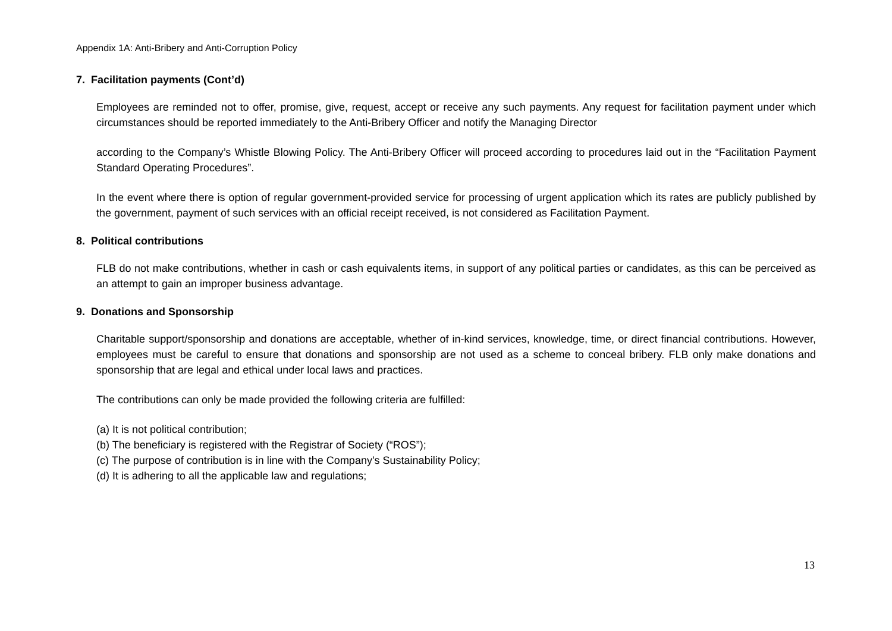Appendix 1A: Anti-Bribery and Anti-Corruption Policy
7. Facilitation payments (Cont’d)
Employees are reminded not to offer, promise, give, request, accept or receive any such payments. Any request for facilitation payment under which circumstances should be reported immediately to the Anti-Bribery Officer and notify the Managing Director
according to the Company’s Whistle Blowing Policy. The Anti-Bribery Officer will proceed according to procedures laid out in the “Facilitation Payment Standard Operating Procedures”.
In the event where there is option of regular government-provided service for processing of urgent application which its rates are publicly published by the government, payment of such services with an official receipt received, is not considered as Facilitation Payment.
8. Political contributions
FLB do not make contributions, whether in cash or cash equivalents items, in support of any political parties or candidates, as this can be perceived as an attempt to gain an improper business advantage.
9. Donations and Sponsorship
Charitable support/sponsorship and donations are acceptable, whether of in-kind services, knowledge, time, or direct financial contributions. However, employees must be careful to ensure that donations and sponsorship are not used as a scheme to conceal bribery. FLB only make donations and sponsorship that are legal and ethical under local laws and practices.
The contributions can only be made provided the following criteria are fulfilled:
(a) It is not political contribution;
(b) The beneficiary is registered with the Registrar of Society (“ROS”);
(c) The purpose of contribution is in line with the Company’s Sustainability Policy;
(d) It is adhering to all the applicable law and regulations;
13